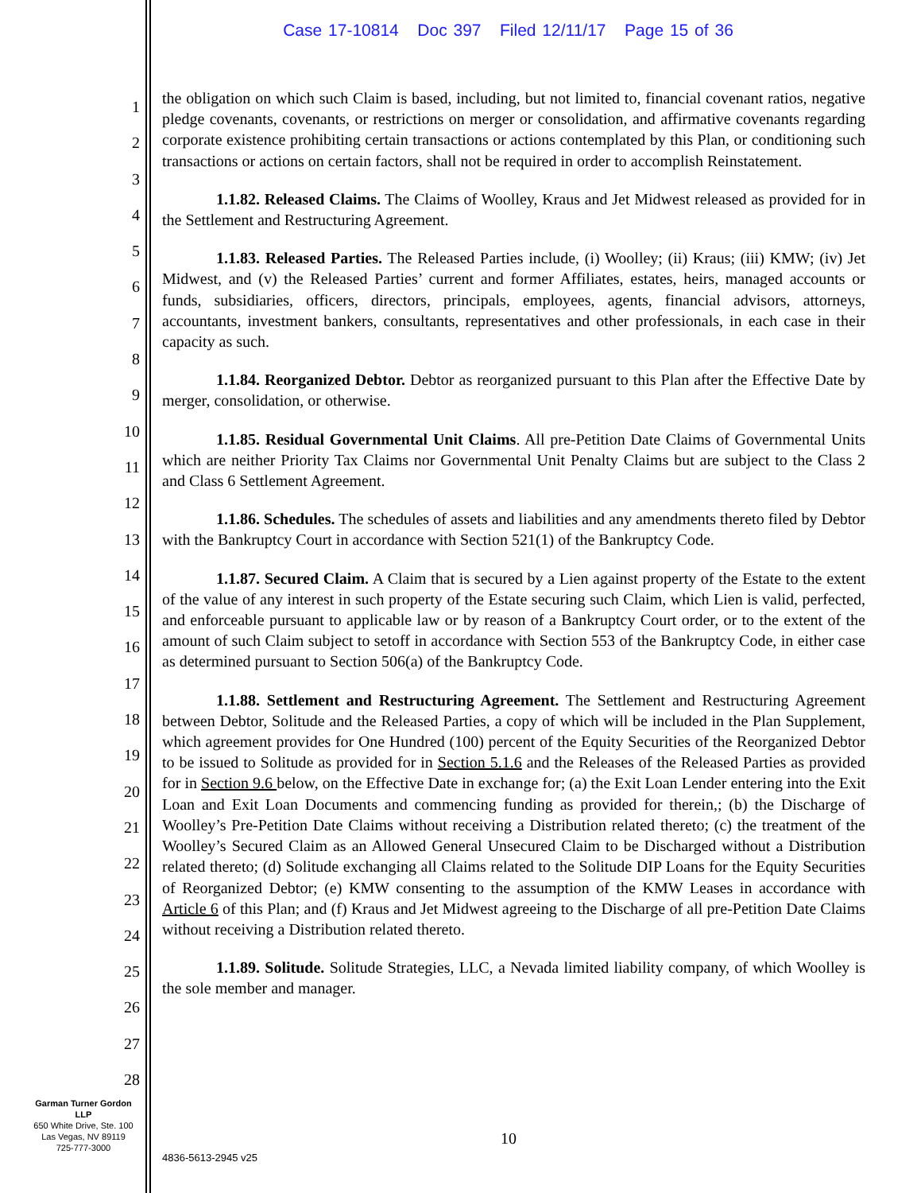Case 17-10814 Doc 397 Filed 12/11/17 Page 15 of 36
1
2
3
4
5
6
7
8
9
10
11
12
13
14
15
16
17
18
19
20
21
22
23
24
25
26
27
28
the obligation on which such Claim is based, including, but not limited to, financial covenant ratios, negative pledge covenants, covenants, or restrictions on merger or consolidation, and affirmative covenants regarding corporate existence prohibiting certain transactions or actions contemplated by this Plan, or conditioning such transactions or actions on certain factors, shall not be required in order to accomplish Reinstatement.
1.1.82. Released Claims. The Claims of Woolley, Kraus and Jet Midwest released as provided for in the Settlement and Restructuring Agreement.
1.1.83. Released Parties. The Released Parties include, (i) Woolley; (ii) Kraus; (iii) KMW; (iv) Jet Midwest, and (v) the Released Parties’ current and former Affiliates, estates, heirs, managed accounts or funds, subsidiaries, officers, directors, principals, employees, agents, financial advisors, attorneys, accountants, investment bankers, consultants, representatives and other professionals, in each case in their capacity as such.
1.1.84. Reorganized Debtor. Debtor as reorganized pursuant to this Plan after the Effective Date by merger, consolidation, or otherwise.
1.1.85. Residual Governmental Unit Claims. All pre-Petition Date Claims of Governmental Units which are neither Priority Tax Claims nor Governmental Unit Penalty Claims but are subject to the Class 2 and Class 6 Settlement Agreement.
1.1.86. Schedules. The schedules of assets and liabilities and any amendments thereto filed by Debtor with the Bankruptcy Court in accordance with Section 521(1) of the Bankruptcy Code.
1.1.87. Secured Claim. A Claim that is secured by a Lien against property of the Estate to the extent of the value of any interest in such property of the Estate securing such Claim, which Lien is valid, perfected, and enforceable pursuant to applicable law or by reason of a Bankruptcy Court order, or to the extent of the amount of such Claim subject to setoff in accordance with Section 553 of the Bankruptcy Code, in either case as determined pursuant to Section 506(a) of the Bankruptcy Code.
1.1.88. Settlement and Restructuring Agreement. The Settlement and Restructuring Agreement between Debtor, Solitude and the Released Parties, a copy of which will be included in the Plan Supplement, which agreement provides for One Hundred (100) percent of the Equity Securities of the Reorganized Debtor to be issued to Solitude as provided for in Section 5.1.6 and the Releases of the Released Parties as provided for in Section 9.6 below, on the Effective Date in exchange for; (a) the Exit Loan Lender entering into the Exit Loan and Exit Loan Documents and commencing funding as provided for therein,; (b) the Discharge of Woolley’s Pre-Petition Date Claims without receiving a Distribution related thereto; (c) the treatment of the Woolley’s Secured Claim as an Allowed General Unsecured Claim to be Discharged without a Distribution related thereto; (d) Solitude exchanging all Claims related to the Solitude DIP Loans for the Equity Securities of Reorganized Debtor; (e) KMW consenting to the assumption of the KMW Leases in accordance with Article 6 of this Plan; and (f) Kraus and Jet Midwest agreeing to the Discharge of all pre-Petition Date Claims without receiving a Distribution related thereto.
1.1.89. Solitude. Solitude Strategies, LLC, a Nevada limited liability company, of which Woolley is the sole member and manager.
Garman Turner Gordon
LLP
650 White Drive, Ste. 100
Las Vegas, NV 89119
725-777-3000
10
4836-5613-2945 v25